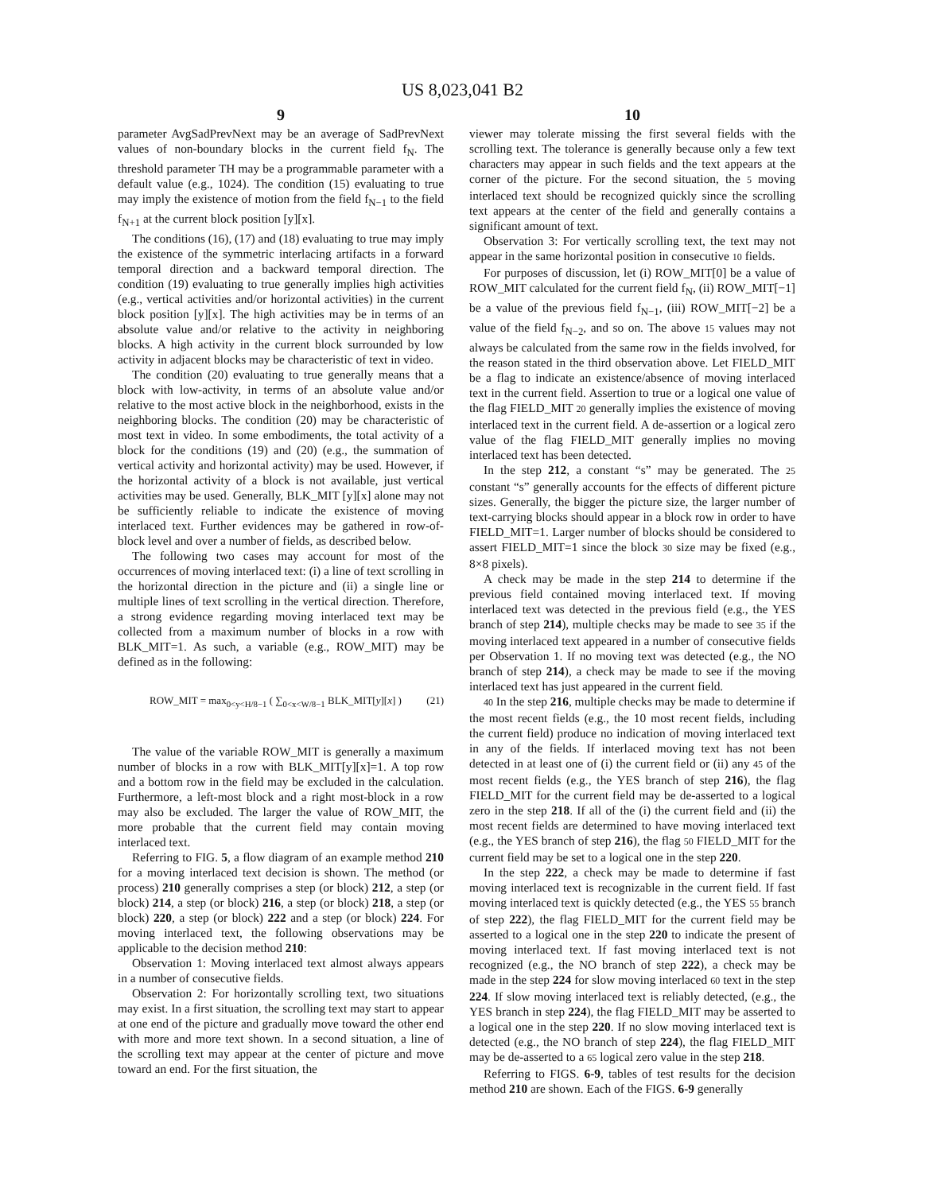US 8,023,041 B2
9
parameter AvgSadPrevNext may be an average of SadPrevNext values of non-boundary blocks in the current field f<sub>N</sub>. The threshold parameter TH may be a programmable parameter with a default value (e.g., 1024). The condition (15) evaluating to true may imply the existence of motion from the field f<sub>N−1</sub> to the field f<sub>N+1</sub> at the current block position [y][x].
The conditions (16), (17) and (18) evaluating to true may imply the existence of the symmetric interlacing artifacts in a forward temporal direction and a backward temporal direction. The condition (19) evaluating to true generally implies high activities (e.g., vertical activities and/or horizontal activities) in the current block position [y][x]. The high activities may be in terms of an absolute value and/or relative to the activity in neighboring blocks. A high activity in the current block surrounded by low activity in adjacent blocks may be characteristic of text in video.
The condition (20) evaluating to true generally means that a block with low-activity, in terms of an absolute value and/or relative to the most active block in the neighborhood, exists in the neighboring blocks. The condition (20) may be characteristic of most text in video. In some embodiments, the total activity of a block for the conditions (19) and (20) (e.g., the summation of vertical activity and horizontal activity) may be used. However, if the horizontal activity of a block is not available, just vertical activities may be used. Generally, BLK_MIT [y][x] alone may not be sufficiently reliable to indicate the existence of moving interlaced text. Further evidences may be gathered in row-of-block level and over a number of fields, as described below.
The following two cases may account for most of the occurrences of moving interlaced text: (i) a line of text scrolling in the horizontal direction in the picture and (ii) a single line or multiple lines of text scrolling in the vertical direction. Therefore, a strong evidence regarding moving interlaced text may be collected from a maximum number of blocks in a row with BLK_MIT=1. As such, a variable (e.g., ROW_MIT) may be defined as in the following:
ROW_MIT = max<sub>0<y<H/8−1</sub> ( ∑<sub>0<x<W/8−1</sub> BLK_MIT[y][x] ) (21)
The value of the variable ROW_MIT is generally a maximum number of blocks in a row with BLK_MIT[y][x]=1. A top row and a bottom row in the field may be excluded in the calculation. Furthermore, a left-most block and a right most-block in a row may also be excluded. The larger the value of ROW_MIT, the more probable that the current field may contain moving interlaced text.
Referring to FIG. 5, a flow diagram of an example method 210 for a moving interlaced text decision is shown. The method (or process) 210 generally comprises a step (or block) 212, a step (or block) 214, a step (or block) 216, a step (or block) 218, a step (or block) 220, a step (or block) 222 and a step (or block) 224. For moving interlaced text, the following observations may be applicable to the decision method 210:
Observation 1: Moving interlaced text almost always appears in a number of consecutive fields.
Observation 2: For horizontally scrolling text, two situations may exist. In a first situation, the scrolling text may start to appear at one end of the picture and gradually move toward the other end with more and more text shown. In a second situation, a line of the scrolling text may appear at the center of picture and move toward an end. For the first situation, the
10
viewer may tolerate missing the first several fields with the scrolling text. The tolerance is generally because only a few text characters may appear in such fields and the text appears at the corner of the picture. For the second situation, the 5 moving interlaced text should be recognized quickly since the scrolling text appears at the center of the field and generally contains a significant amount of text.
Observation 3: For vertically scrolling text, the text may not appear in the same horizontal position in consecutive 10 fields.
For purposes of discussion, let (i) ROW_MIT[0] be a value of ROW_MIT calculated for the current field f<sub>N</sub>, (ii) ROW_MIT[−1] be a value of the previous field f<sub>N−1</sub>, (iii) ROW_MIT[−2] be a value of the field f<sub>N−2</sub>, and so on. The above 15 values may not always be calculated from the same row in the fields involved, for the reason stated in the third observation above. Let FIELD_MIT be a flag to indicate an existence/absence of moving interlaced text in the current field. Assertion to true or a logical one value of the flag FIELD_MIT 20 generally implies the existence of moving interlaced text in the current field. A de-assertion or a logical zero value of the flag FIELD_MIT generally implies no moving interlaced text has been detected.
In the step 212, a constant “s” may be generated. The 25 constant “s” generally accounts for the effects of different picture sizes. Generally, the bigger the picture size, the larger number of text-carrying blocks should appear in a block row in order to have FIELD_MIT=1. Larger number of blocks should be considered to assert FIELD_MIT=1 since the block 30 size may be fixed (e.g., 8×8 pixels).
A check may be made in the step 214 to determine if the previous field contained moving interlaced text. If moving interlaced text was detected in the previous field (e.g., the YES branch of step 214), multiple checks may be made to see 35 if the moving interlaced text appeared in a number of consecutive fields per Observation 1. If no moving text was detected (e.g., the NO branch of step 214), a check may be made to see if the moving interlaced text has just appeared in the current field.
40 In the step 216, multiple checks may be made to determine if the most recent fields (e.g., the 10 most recent fields, including the current field) produce no indication of moving interlaced text in any of the fields. If interlaced moving text has not been detected in at least one of (i) the current field or (ii) any 45 of the most recent fields (e.g., the YES branch of step 216), the flag FIELD_MIT for the current field may be de-asserted to a logical zero in the step 218. If all of the (i) the current field and (ii) the most recent fields are determined to have moving interlaced text (e.g., the YES branch of step 216), the flag 50 FIELD_MIT for the current field may be set to a logical one in the step 220.
In the step 222, a check may be made to determine if fast moving interlaced text is recognizable in the current field. If fast moving interlaced text is quickly detected (e.g., the YES 55 branch of step 222), the flag FIELD_MIT for the current field may be asserted to a logical one in the step 220 to indicate the present of moving interlaced text. If fast moving interlaced text is not recognized (e.g., the NO branch of step 222), a check may be made in the step 224 for slow moving interlaced 60 text in the step 224. If slow moving interlaced text is reliably detected, (e.g., the YES branch in step 224), the flag FIELD_MIT may be asserted to a logical one in the step 220. If no slow moving interlaced text is detected (e.g., the NO branch of step 224), the flag FIELD_MIT may be de-asserted to a 65 logical zero value in the step 218.
Referring to FIGS. 6-9, tables of test results for the decision method 210 are shown. Each of the FIGS. 6-9 generally